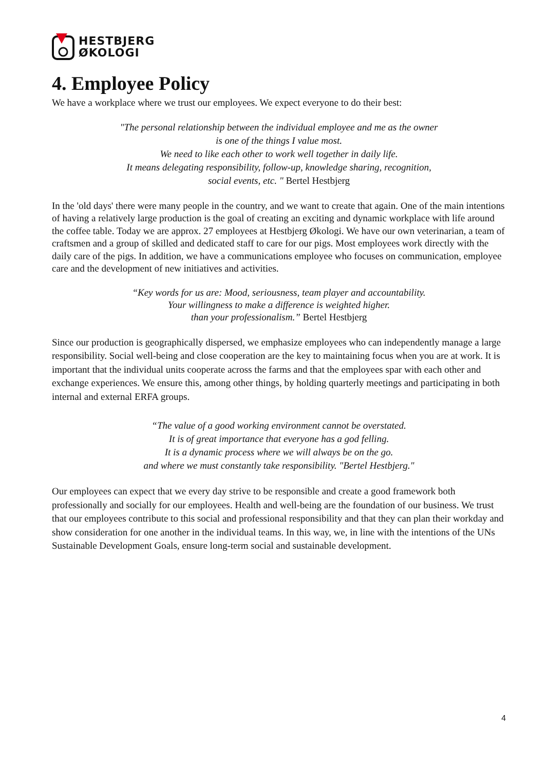HESTBJERG
ØKOLOGI
4. Employee Policy
We have a workplace where we trust our employees. We expect everyone to do their best:
"The personal relationship between the individual employee and me as the owner
is one of the things I value most.
We need to like each other to work well together in daily life.
It means delegating responsibility, follow-up, knowledge sharing, recognition,
social events, etc. " Bertel Hestbjerg
In the 'old days' there were many people in the country, and we want to create that again. One of the main intentions of having a relatively large production is the goal of creating an exciting and dynamic workplace with life around the coffee table. Today we are approx. 27 employees at Hestbjerg Økologi. We have our own veterinarian, a team of craftsmen and a group of skilled and dedicated staff to care for our pigs. Most employees work directly with the daily care of the pigs. In addition, we have a communications employee who focuses on communication, employee care and the development of new initiatives and activities.
“Key words for us are: Mood, seriousness, team player and accountability.
Your willingness to make a difference is weighted higher.
than your professionalism.” Bertel Hestbjerg
Since our production is geographically dispersed, we emphasize employees who can independently manage a large responsibility. Social well-being and close cooperation are the key to maintaining focus when you are at work. It is important that the individual units cooperate across the farms and that the employees spar with each other and exchange experiences. We ensure this, among other things, by holding quarterly meetings and participating in both internal and external ERFA groups.
“The value of a good working environment cannot be overstated.
It is of great importance that everyone has a god felling.
It is a dynamic process where we will always be on the go.
and where we must constantly take responsibility. "Bertel Hestbjerg."
Our employees can expect that we every day strive to be responsible and create a good framework both professionally and socially for our employees. Health and well-being are the foundation of our business. We trust that our employees contribute to this social and professional responsibility and that they can plan their workday and show consideration for one another in the individual teams. In this way, we, in line with the intentions of the UNs Sustainable Development Goals, ensure long-term social and sustainable development.
4